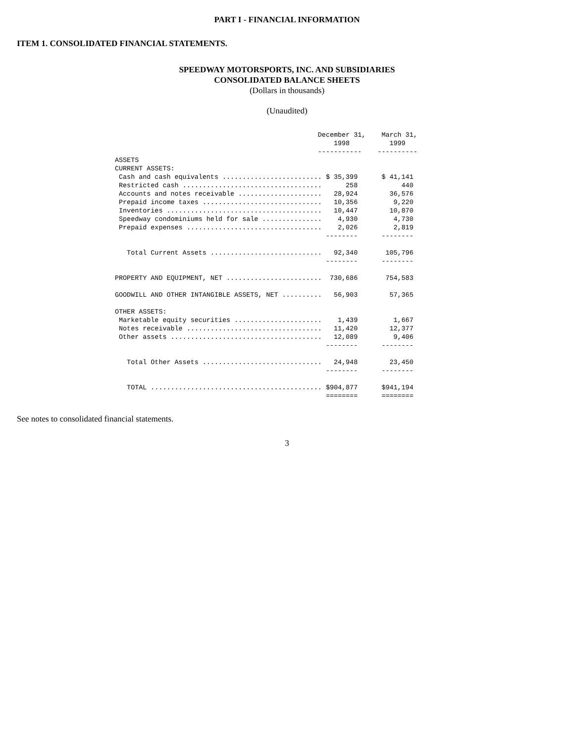PART I - FINANCIAL INFORMATION
ITEM 1. CONSOLIDATED FINANCIAL STATEMENTS.
SPEEDWAY MOTORSPORTS, INC. AND SUBSIDIARIES
CONSOLIDATED BALANCE SHEETS
(Dollars in thousands)
(Unaudited)
                                                   December 31,    March 31,
                                                       1998          1999
                                                   -----------    ----------
ASSETS
CURRENT ASSETS:
 Cash and cash equivalents ......................... $ 35,399      $ 41,141
 Restricted cash ...................................      258           440
 Accounts and notes receivable .....................   28,924        36,576
 Prepaid income taxes ..............................   10,356         9,220
 Inventories .......................................   10,447        10,870
 Speedway condominiums held for sale ...............    4,930         4,730
 Prepaid expenses ..................................    2,026         2,819
                                                     --------      --------

   Total Current Assets ............................   92,340       105,796
                                                     --------      --------

PROPERTY AND EQUIPMENT, NET ........................  730,686       754,583

GOODWILL AND OTHER INTANGIBLE ASSETS, NET ..........   56,903        57,365

OTHER ASSETS:
 Marketable equity securities ......................    1,439         1,667
 Notes receivable ..................................   11,420        12,377
 Other assets ......................................   12,089         9,406
                                                     --------      --------

   Total Other Assets ..............................   24,948        23,450
                                                     --------      --------

   TOTAL ........................................... $904,877      $941,194
                                                     ========      ========
See notes to consolidated financial statements.
3